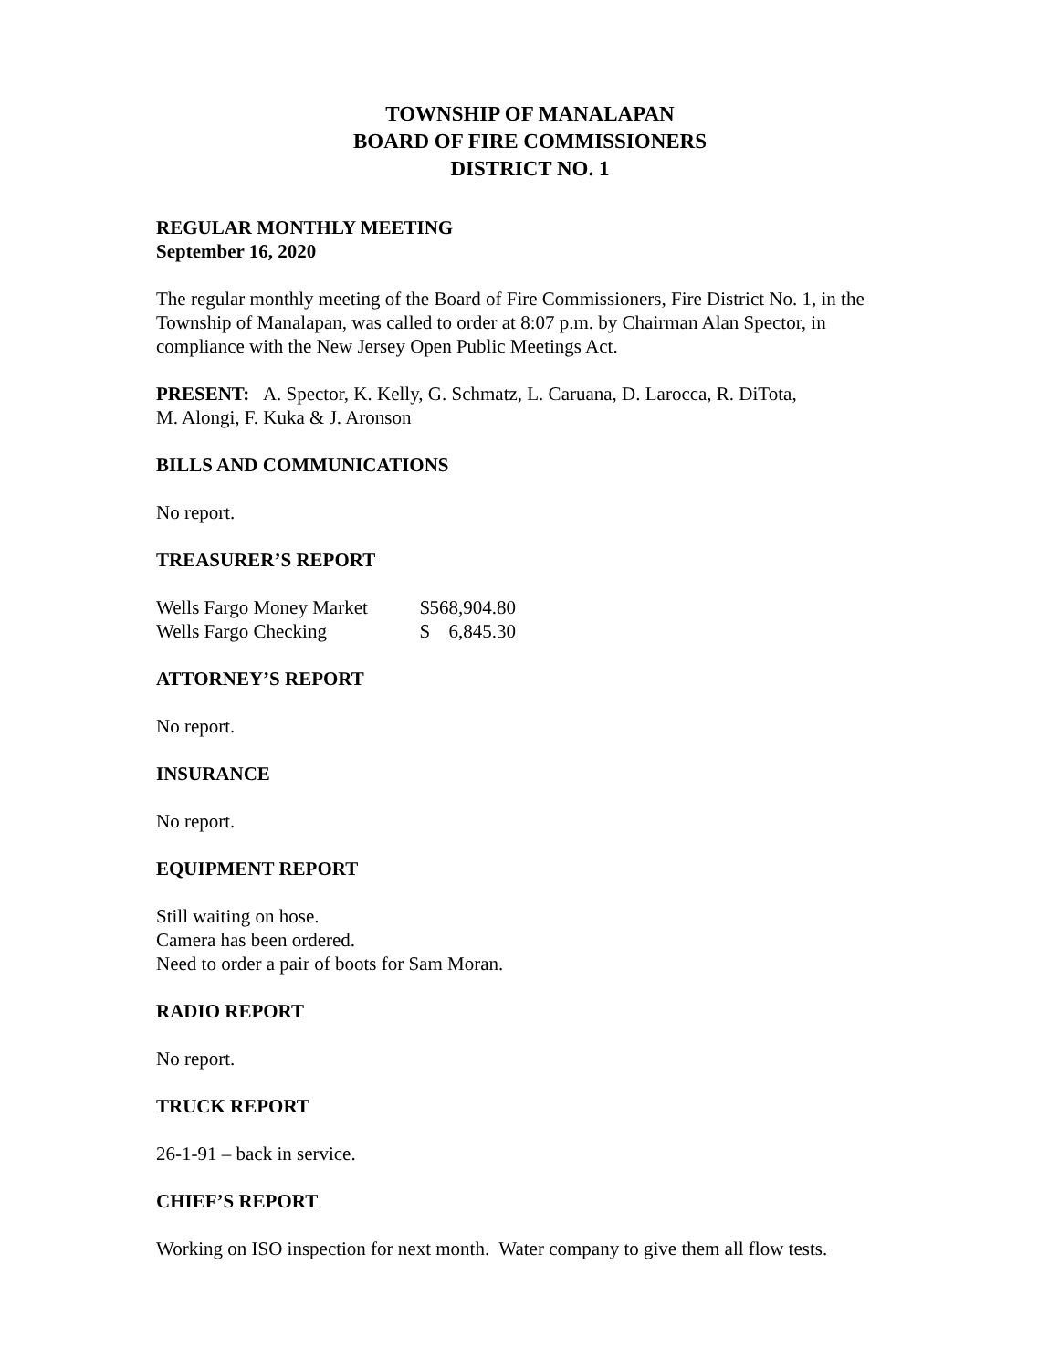TOWNSHIP OF MANALAPAN
BOARD OF FIRE COMMISSIONERS
DISTRICT NO. 1
REGULAR MONTHLY MEETING
September 16, 2020
The regular monthly meeting of the Board of Fire Commissioners, Fire District No. 1, in the Township of Manalapan, was called to order at 8:07 p.m. by Chairman Alan Spector, in compliance with the New Jersey Open Public Meetings Act.
PRESENT: A. Spector, K. Kelly, G. Schmatz, L. Caruana, D. Larocca, R. DiTota,
M. Alongi, F. Kuka & J. Aronson
BILLS AND COMMUNICATIONS
No report.
TREASURER’S REPORT
| Wells Fargo Money Market | $568,904.80 |
| Wells Fargo Checking | $ 6,845.30 |
ATTORNEY’S REPORT
No report.
INSURANCE
No report.
EQUIPMENT REPORT
Still waiting on hose.
Camera has been ordered.
Need to order a pair of boots for Sam Moran.
RADIO REPORT
No report.
TRUCK REPORT
26-1-91 – back in service.
CHIEF’S REPORT
Working on ISO inspection for next month. Water company to give them all flow tests.